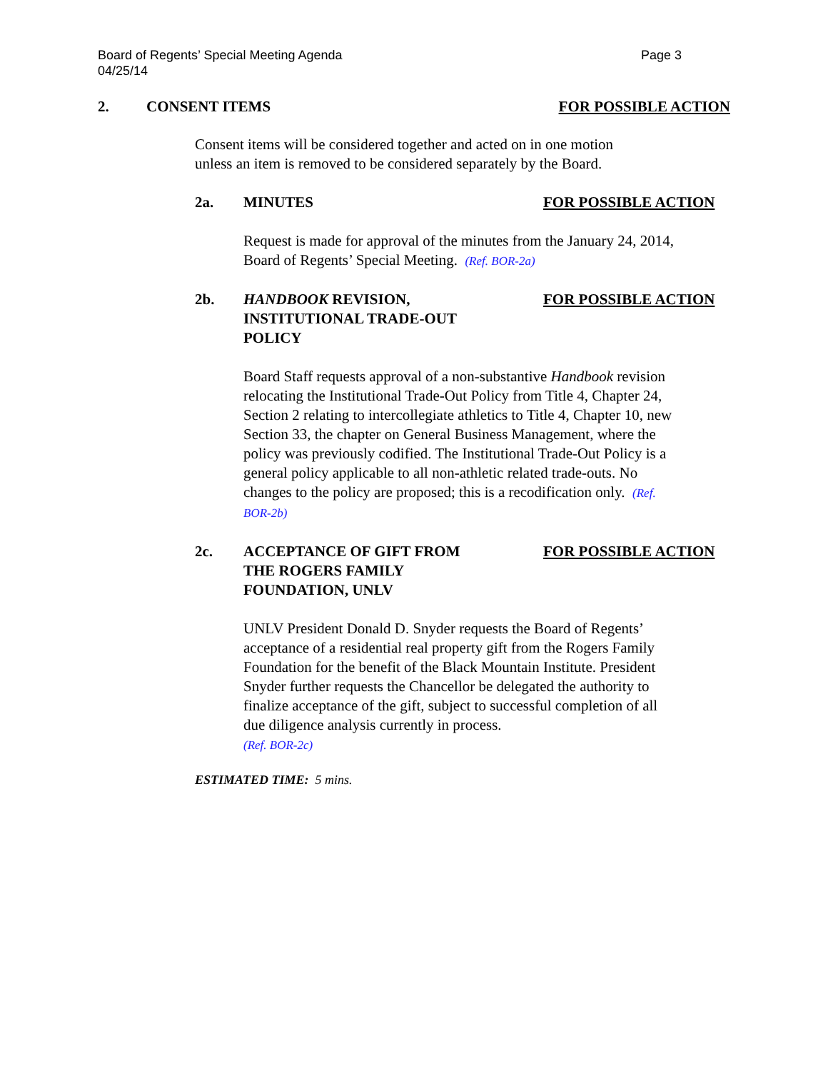Board of Regents’ Special Meeting Agenda Page 3
04/25/14
2. CONSENT ITEMS FOR POSSIBLE ACTION
Consent items will be considered together and acted on in one motion unless an item is removed to be considered separately by the Board.
2a. MINUTES FOR POSSIBLE ACTION
Request is made for approval of the minutes from the January 24, 2014, Board of Regents’ Special Meeting. (Ref. BOR-2a)
2b. HANDBOOK REVISION,
INSTITUTIONAL TRADE-OUT
POLICY
FOR POSSIBLE ACTION
Board Staff requests approval of a non-substantive Handbook revision relocating the Institutional Trade-Out Policy from Title 4, Chapter 24, Section 2 relating to intercollegiate athletics to Title 4, Chapter 10, new Section 33, the chapter on General Business Management, where the policy was previously codified. The Institutional Trade-Out Policy is a general policy applicable to all non-athletic related trade-outs. No changes to the policy are proposed; this is a recodification only. (Ref. BOR-2b)
2c. ACCEPTANCE OF GIFT FROM
THE ROGERS FAMILY
FOUNDATION, UNLV
FOR POSSIBLE ACTION
UNLV President Donald D. Snyder requests the Board of Regents’ acceptance of a residential real property gift from the Rogers Family Foundation for the benefit of the Black Mountain Institute. President Snyder further requests the Chancellor be delegated the authority to finalize acceptance of the gift, subject to successful completion of all due diligence analysis currently in process.
(Ref. BOR-2c)
ESTIMATED TIME: 5 mins.